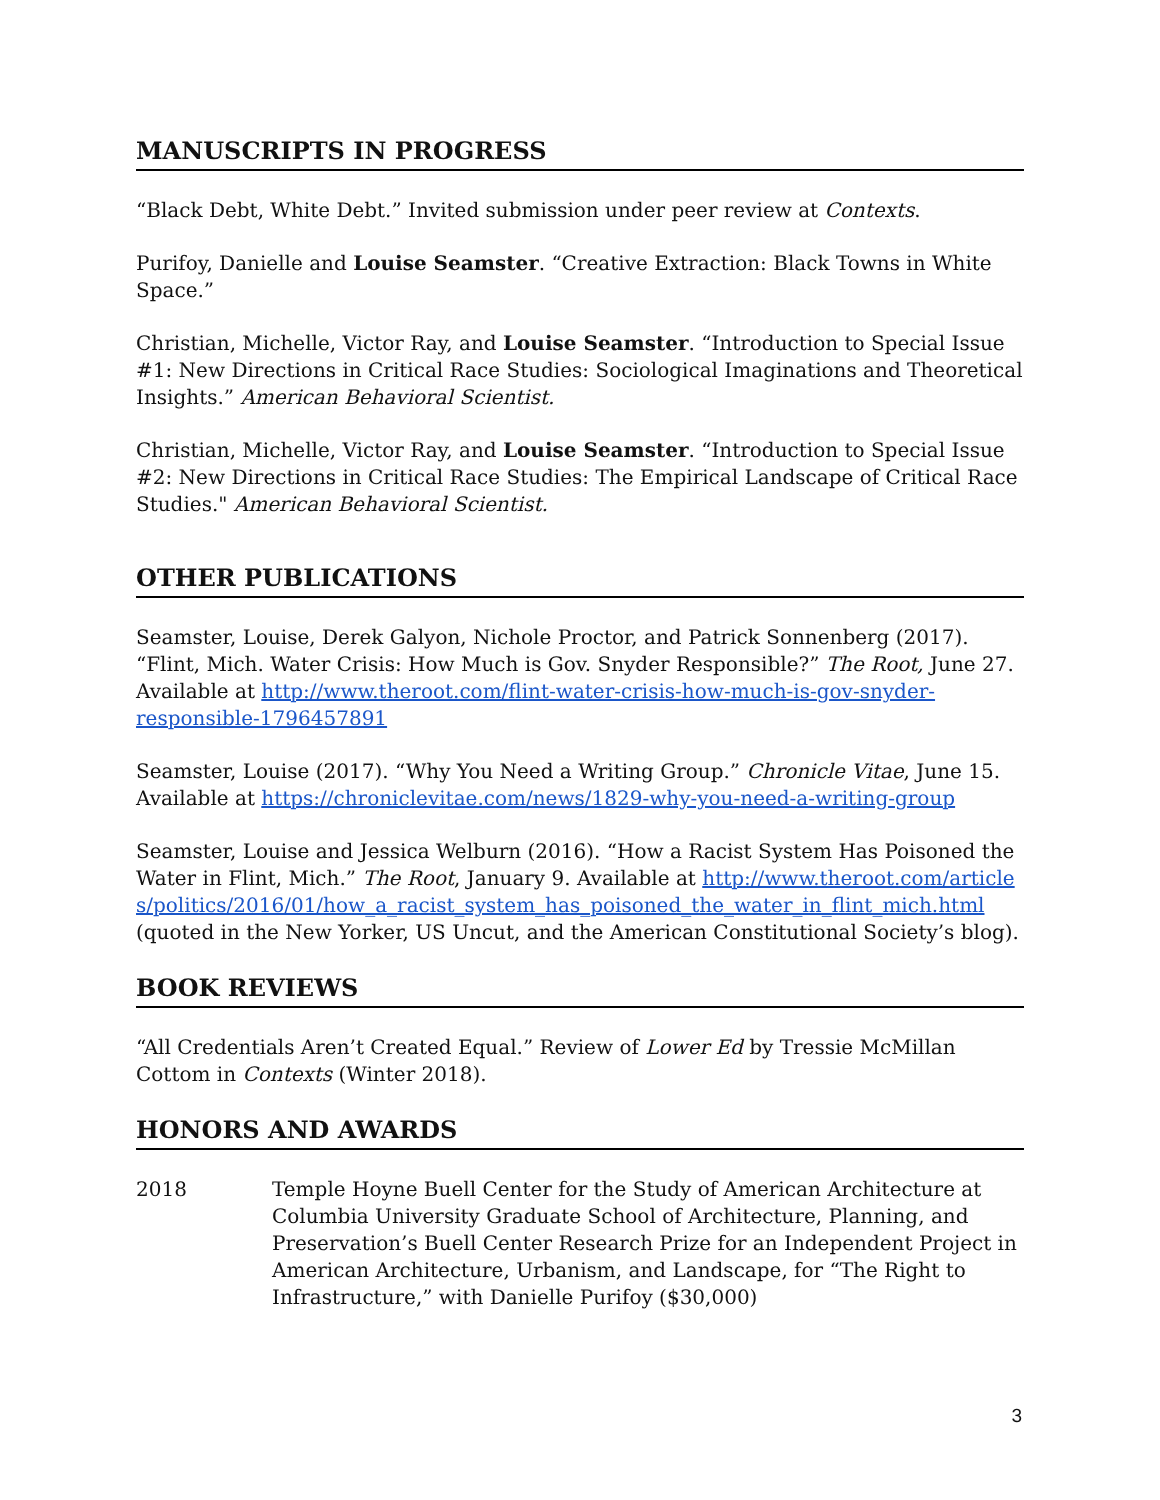MANUSCRIPTS IN PROGRESS
“Black Debt, White Debt.” Invited submission under peer review at Contexts.
Purifoy, Danielle and Louise Seamster. “Creative Extraction: Black Towns in White Space.”
Christian, Michelle, Victor Ray, and Louise Seamster. “Introduction to Special Issue #1: New Directions in Critical Race Studies: Sociological Imaginations and Theoretical Insights.” American Behavioral Scientist.
Christian, Michelle, Victor Ray, and Louise Seamster. “Introduction to Special Issue #2: New Directions in Critical Race Studies: The Empirical Landscape of Critical Race Studies." American Behavioral Scientist.
OTHER PUBLICATIONS
Seamster, Louise, Derek Galyon, Nichole Proctor, and Patrick Sonnenberg (2017). “Flint, Mich. Water Crisis: How Much is Gov. Snyder Responsible?” The Root, June 27. Available at http://www.theroot.com/flint-water-crisis-how-much-is-gov-snyder-responsible-1796457891
Seamster, Louise (2017). “Why You Need a Writing Group.” Chronicle Vitae, June 15. Available at https://chroniclevitae.com/news/1829-why-you-need-a-writing-group
Seamster, Louise and Jessica Welburn (2016). “How a Racist System Has Poisoned the Water in Flint, Mich.” The Root, January 9. Available at http://www.theroot.com/articles/politics/2016/01/how_a_racist_system_has_poisoned_the_water_in_flint_mich.html (quoted in the New Yorker, US Uncut, and the American Constitutional Society’s blog).
BOOK REVIEWS
“All Credentials Aren’t Created Equal.” Review of Lower Ed by Tressie McMillan Cottom in Contexts (Winter 2018).
HONORS AND AWARDS
2018 Temple Hoyne Buell Center for the Study of American Architecture at Columbia University Graduate School of Architecture, Planning, and Preservation’s Buell Center Research Prize for an Independent Project in American Architecture, Urbanism, and Landscape, for “The Right to Infrastructure,” with Danielle Purifoy ($30,000)
3